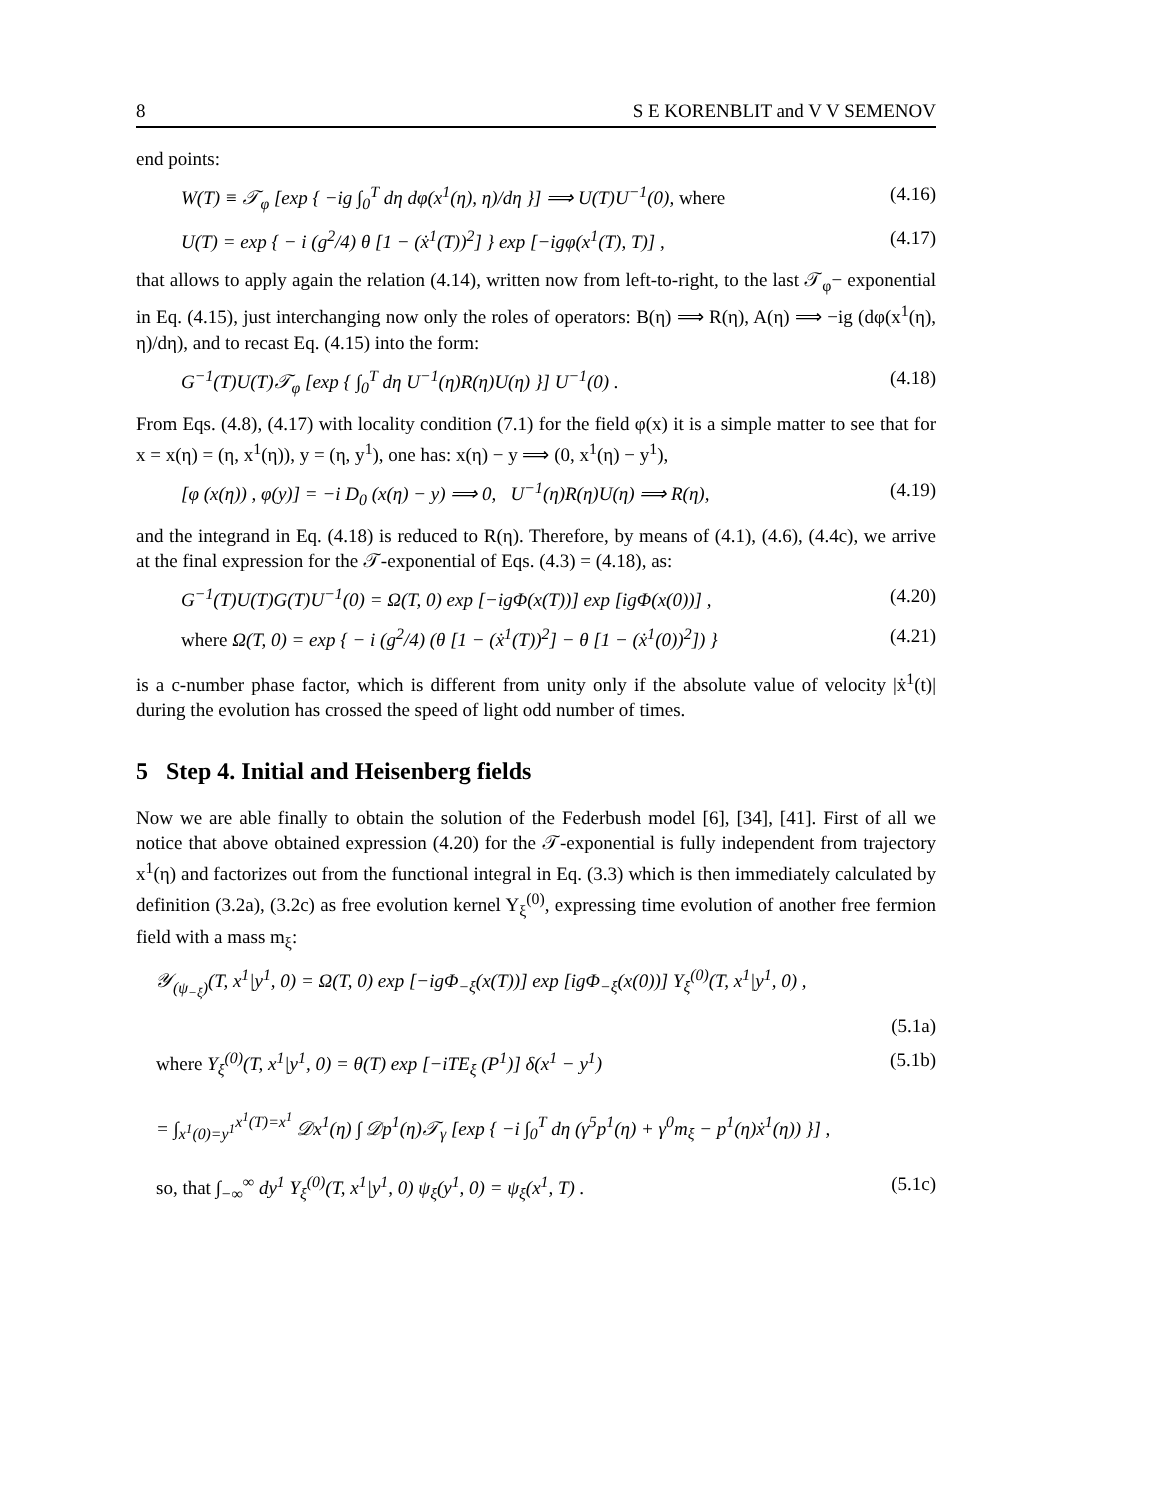8 S E KORENBLIT and V V SEMENOV
end points:
W(T) ≡ 𝒯<sub>φ</sub> [exp { −ig ∫<sub>0</sub><sup>T</sup> dη dφ(x<sup>1</sup>(η), η)/dη }] ⟹ U(T)U<sup>−1</sup>(0), where (4.16)
U(T) = exp { − i (g<sup>2</sup>/4) θ [1 − (ẋ<sup>1</sup>(T))<sup>2</sup>] } exp [−igφ(x<sup>1</sup>(T), T)] , (4.17)
that allows to apply again the relation (4.14), written now from left-to-right, to the last 𝒯<sub>φ</sub>− exponential in Eq. (4.15), just interchanging now only the roles of operators: B(η) ⟹ R(η), A(η) ⟹ −ig (dφ(x<sup>1</sup>(η), η)/dη), and to recast Eq. (4.15) into the form:
G<sup>−1</sup>(T)U(T)𝒯<sub>φ</sub> [exp { ∫<sub>0</sub><sup>T</sup> dη U<sup>−1</sup>(η)R(η)U(η) }] U<sup>−1</sup>(0) . (4.18)
From Eqs. (4.8), (4.17) with locality condition (7.1) for the field φ(x) it is a simple matter to see that for x = x(η) = (η, x<sup>1</sup>(η)), y = (η, y<sup>1</sup>), one has: x(η) − y ⟹ (0, x<sup>1</sup>(η) − y<sup>1</sup>),
[φ (x(η)) , φ(y)] = −i D<sub>0</sub> (x(η) − y) ⟹ 0, U<sup>−1</sup>(η)R(η)U(η) ⟹ R(η), (4.19)
and the integrand in Eq. (4.18) is reduced to R(η). Therefore, by means of (4.1), (4.6), (4.4c), we arrive at the final expression for the 𝒯-exponential of Eqs. (4.3) = (4.18), as:
G<sup>−1</sup>(T)U(T)G(T)U<sup>−1</sup>(0) = Ω(T, 0) exp [−igΦ(x(T))] exp [igΦ(x(0))] , (4.20)
where Ω(T, 0) = exp { − i (g<sup>2</sup>/4) (θ [1 − (ẋ<sup>1</sup>(T))<sup>2</sup>] − θ [1 − (ẋ<sup>1</sup>(0))<sup>2</sup>]) } (4.21)
is a c-number phase factor, which is different from unity only if the absolute value of velocity |ẋ<sup>1</sup>(t)| during the evolution has crossed the speed of light odd number of times.
5 Step 4. Initial and Heisenberg fields
Now we are able finally to obtain the solution of the Federbush model [6], [34], [41]. First of all we notice that above obtained expression (4.20) for the 𝒯-exponential is fully independent from trajectory x<sup>1</sup>(η) and factorizes out from the functional integral in Eq. (3.3) which is then immediately calculated by definition (3.2a), (3.2c) as free evolution kernel Y<sub>ξ</sub><sup>(0)</sup>, expressing time evolution of another free fermion field with a mass m<sub>ξ</sub>:
𝒴<sub>(ψ<sub>−ξ</sub>)</sub>(T, x<sup>1</sup>|y<sup>1</sup>, 0) = Ω(T, 0) exp [−igΦ<sub>−ξ</sub>(x(T))] exp [igΦ<sub>−ξ</sub>(x(0))] Y<sub>ξ</sub><sup>(0)</sup>(T, x<sup>1</sup>|y<sup>1</sup>, 0) ,
(5.1a)
where Y<sub>ξ</sub><sup>(0)</sup>(T, x<sup>1</sup>|y<sup>1</sup>, 0) = θ(T) exp [−iTE<sub>ξ</sub> (P<sup>1</sup>)] δ(x<sup>1</sup> − y<sup>1</sup>) (5.1b)
= ∫<sub>x<sup>1</sup>(0)=y<sup>1</sup></sub><sup>x<sup>1</sup>(T)=x<sup>1</sup></sup> 𝒟x<sup>1</sup>(η) ∫ 𝒟p<sup>1</sup>(η)𝒯<sub>γ</sub> [exp { −i ∫<sub>0</sub><sup>T</sup> dη (γ<sup>5</sup>p<sup>1</sup>(η) + γ<sup>0</sup>m<sub>ξ</sub> − p<sup>1</sup>(η)ẋ<sup>1</sup>(η)) }] ,
so, that ∫<sub>−∞</sub><sup>∞</sup> dy<sup>1</sup> Y<sub>ξ</sub><sup>(0)</sup>(T, x<sup>1</sup>|y<sup>1</sup>, 0) ψ<sub>ξ</sub>(y<sup>1</sup>, 0) = ψ<sub>ξ</sub>(x<sup>1</sup>, T) . (5.1c)